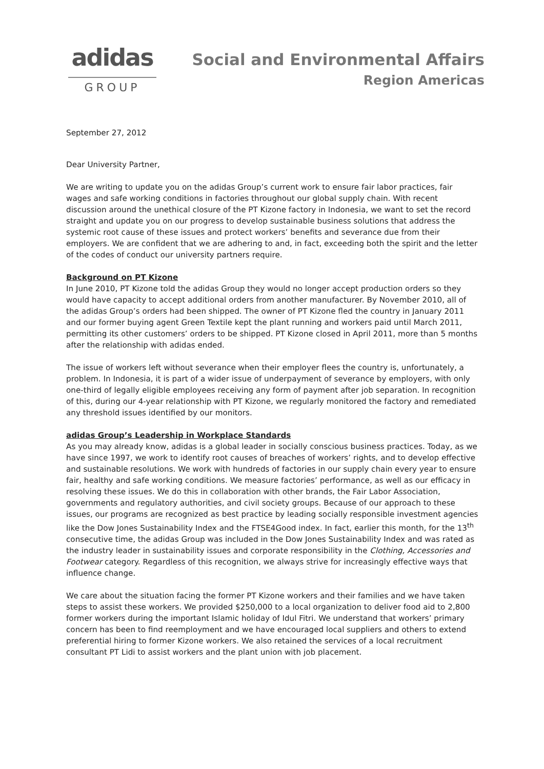adidas
GROUP
Social and Environmental Affairs
Region Americas
September 27, 2012
Dear University Partner,
We are writing to update you on the adidas Group’s current work to ensure fair labor practices, fair wages and safe working conditions in factories throughout our global supply chain. With recent discussion around the unethical closure of the PT Kizone factory in Indonesia, we want to set the record straight and update you on our progress to develop sustainable business solutions that address the systemic root cause of these issues and protect workers’ benefits and severance due from their employers. We are confident that we are adhering to and, in fact, exceeding both the spirit and the letter of the codes of conduct our university partners require.
Background on PT Kizone
In June 2010, PT Kizone told the adidas Group they would no longer accept production orders so they would have capacity to accept additional orders from another manufacturer. By November 2010, all of the adidas Group’s orders had been shipped. The owner of PT Kizone fled the country in January 2011 and our former buying agent Green Textile kept the plant running and workers paid until March 2011, permitting its other customers’ orders to be shipped. PT Kizone closed in April 2011, more than 5 months after the relationship with adidas ended.
The issue of workers left without severance when their employer flees the country is, unfortunately, a problem. In Indonesia, it is part of a wider issue of underpayment of severance by employers, with only one-third of legally eligible employees receiving any form of payment after job separation. In recognition of this, during our 4-year relationship with PT Kizone, we regularly monitored the factory and remediated any threshold issues identified by our monitors.
adidas Group’s Leadership in Workplace Standards
As you may already know, adidas is a global leader in socially conscious business practices. Today, as we have since 1997, we work to identify root causes of breaches of workers’ rights, and to develop effective and sustainable resolutions. We work with hundreds of factories in our supply chain every year to ensure fair, healthy and safe working conditions. We measure factories’ performance, as well as our efficacy in resolving these issues. We do this in collaboration with other brands, the Fair Labor Association, governments and regulatory authorities, and civil society groups. Because of our approach to these issues, our programs are recognized as best practice by leading socially responsible investment agencies like the Dow Jones Sustainability Index and the FTSE4Good index. In fact, earlier this month, for the 13<sup>th</sup> consecutive time, the adidas Group was included in the Dow Jones Sustainability Index and was rated as the industry leader in sustainability issues and corporate responsibility in the Clothing, Accessories and Footwear category. Regardless of this recognition, we always strive for increasingly effective ways that influence change.
We care about the situation facing the former PT Kizone workers and their families and we have taken steps to assist these workers. We provided $250,000 to a local organization to deliver food aid to 2,800 former workers during the important Islamic holiday of Idul Fitri. We understand that workers’ primary concern has been to find reemployment and we have encouraged local suppliers and others to extend preferential hiring to former Kizone workers. We also retained the services of a local recruitment consultant PT Lidi to assist workers and the plant union with job placement.